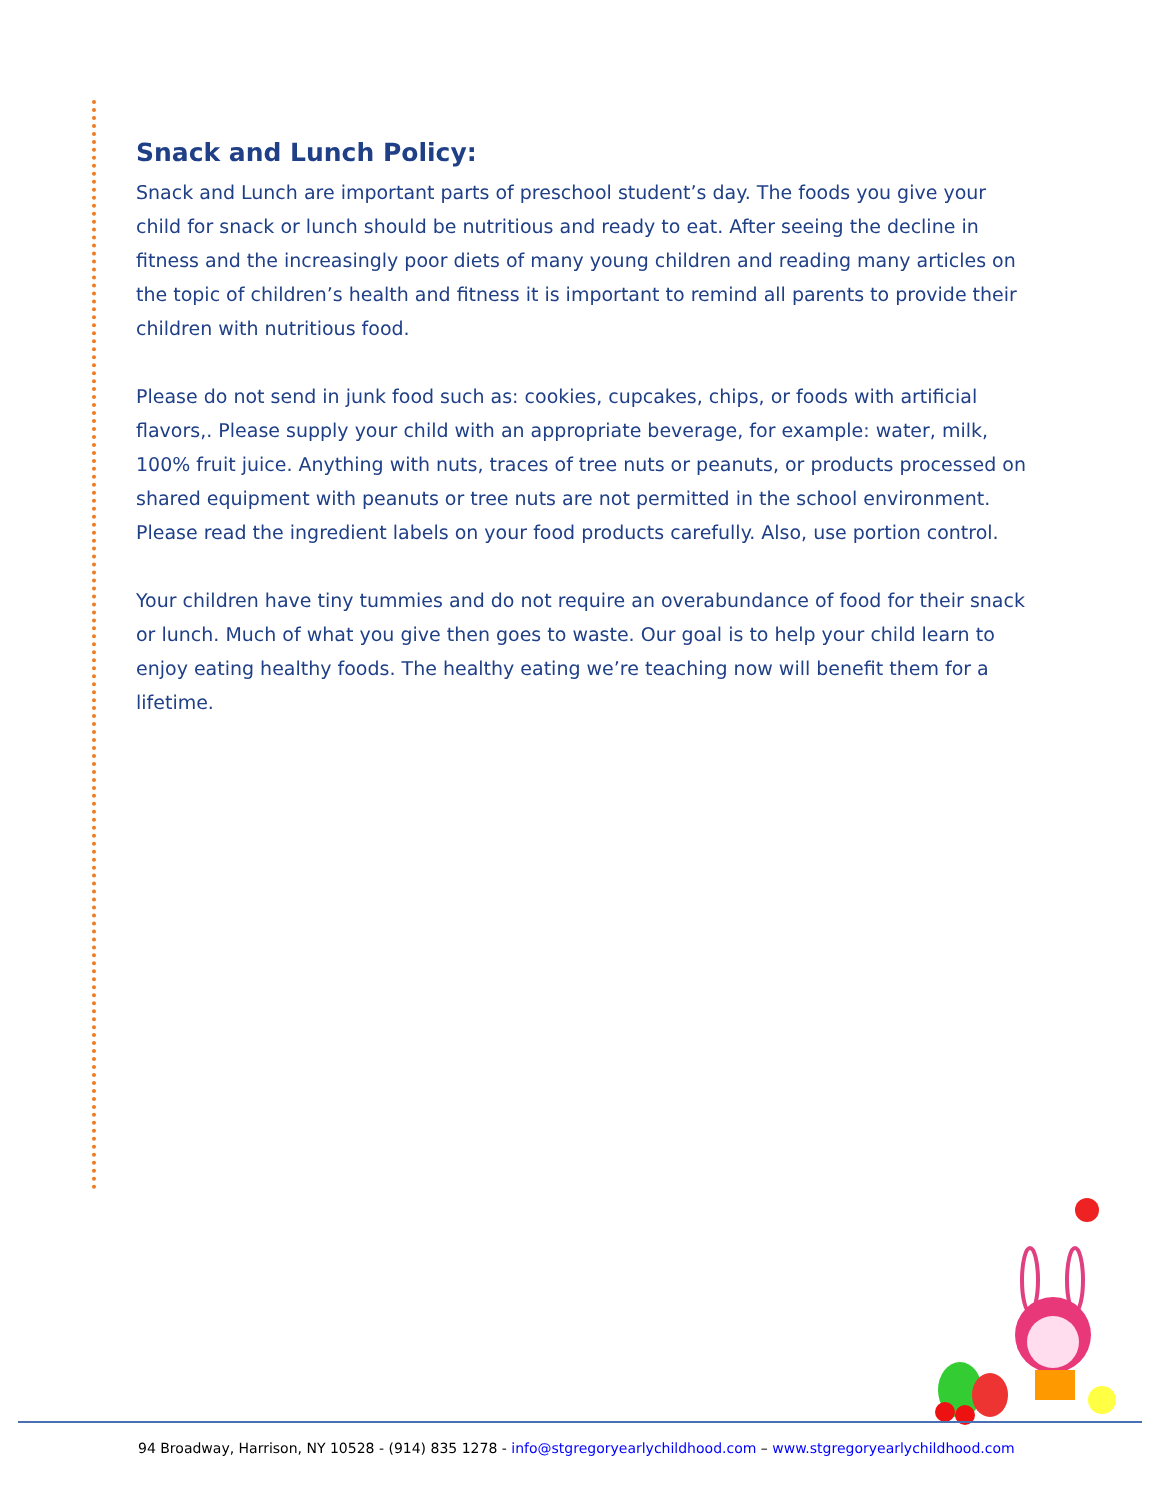Snack and Lunch Policy:
Snack and Lunch are important parts of preschool student’s day. The foods you give your child for snack or lunch should be nutritious and ready to eat. After seeing the decline in fitness and the increasingly poor diets of many young children and reading many articles on the topic of children’s health and fitness it is important to remind all parents to provide their children with nutritious food.
Please do not send in junk food such as: cookies, cupcakes, chips, or foods with artificial flavors,. Please supply your child with an appropriate beverage, for example: water, milk, 100% fruit juice. Anything with nuts, traces of tree nuts or peanuts, or products processed on shared equipment with peanuts or tree nuts are not permitted in the school environment. Please read the ingredient labels on your food products carefully. Also, use portion control.
Your children have tiny tummies and do not require an overabundance of food for their snack or lunch. Much of what you give then goes to waste. Our goal is to help your child learn to enjoy eating healthy foods. The healthy eating we’re teaching now will benefit them for a lifetime.
94 Broadway, Harrison, NY 10528 - (914) 835 1278 - info@stgregoryearlychildhood.com – www.stgregoryearlychildhood.com